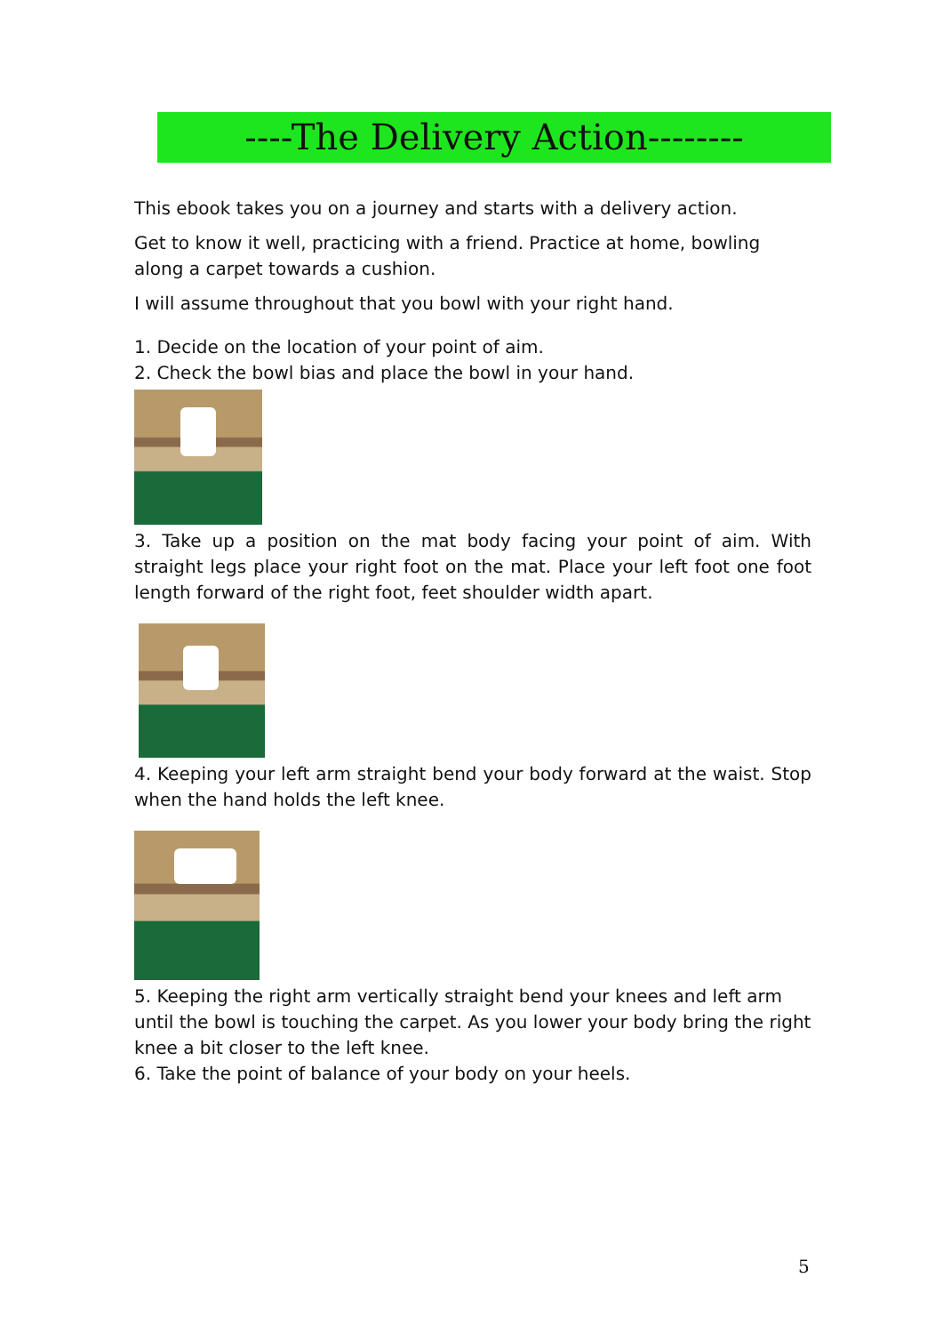----The Delivery Action--------
This ebook takes you on a journey and starts with a delivery action.
Get to know it well, practicing with a friend. Practice at home, bowling along a carpet towards a cushion.
I will assume throughout that you bowl with your right hand.
1. Decide on the location of your point of aim.
2. Check the bowl bias and place the bowl in your hand.
3. Take up a position on the mat body facing your point of aim. With straight legs place your right foot on the mat. Place your left foot one foot length forward of the right foot, feet shoulder width apart.
4. Keeping your left arm straight bend your body forward at the waist. Stop when the hand holds the left knee.
5. Keeping the right arm vertically straight bend your knees and left arm until the bowl is touching the carpet. As you lower your body bring the right knee a bit closer to the left knee.
6. Take the point of balance of your body on your heels.
5